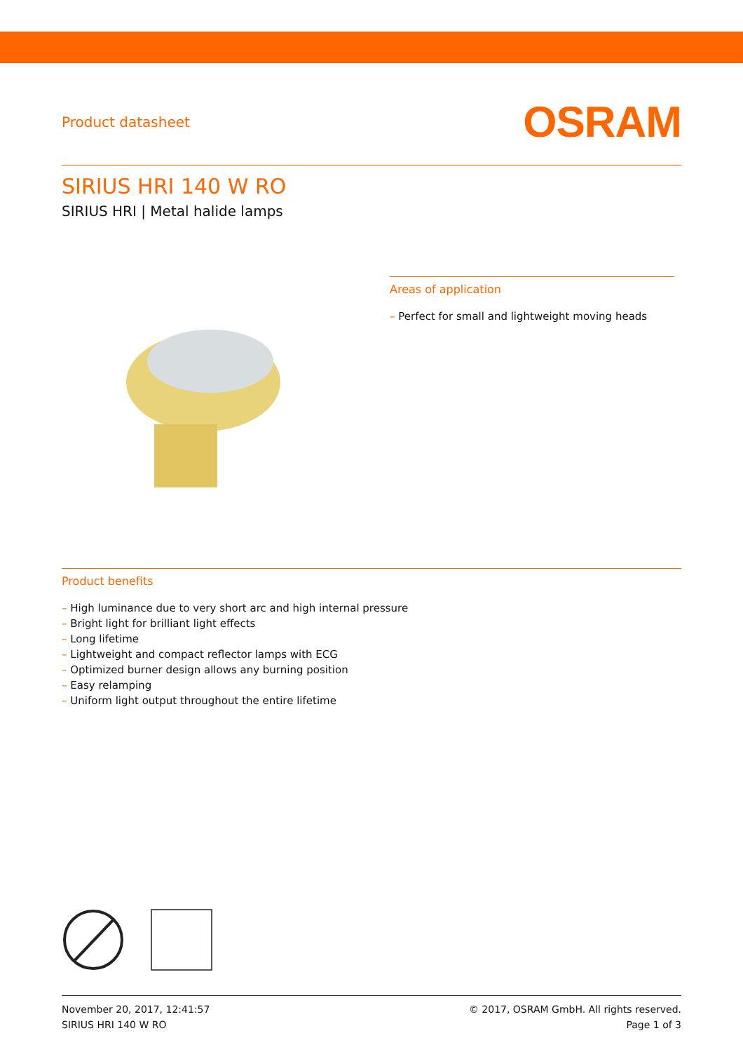Product datasheet
OSRAM
SIRIUS HRI 140 W RO
SIRIUS HRI | Metal halide lamps
Areas of application
– Perfect for small and lightweight moving heads
Product benefits
– High luminance due to very short arc and high internal pressure
– Bright light for brilliant light effects
– Long lifetime
– Lightweight and compact reflector lamps with ECG
– Optimized burner design allows any burning position
– Easy relamping
– Uniform light output throughout the entire lifetime
November 20, 2017, 12:41:57
SIRIUS HRI 140 W RO
© 2017, OSRAM GmbH. All rights reserved.
Page 1 of 3